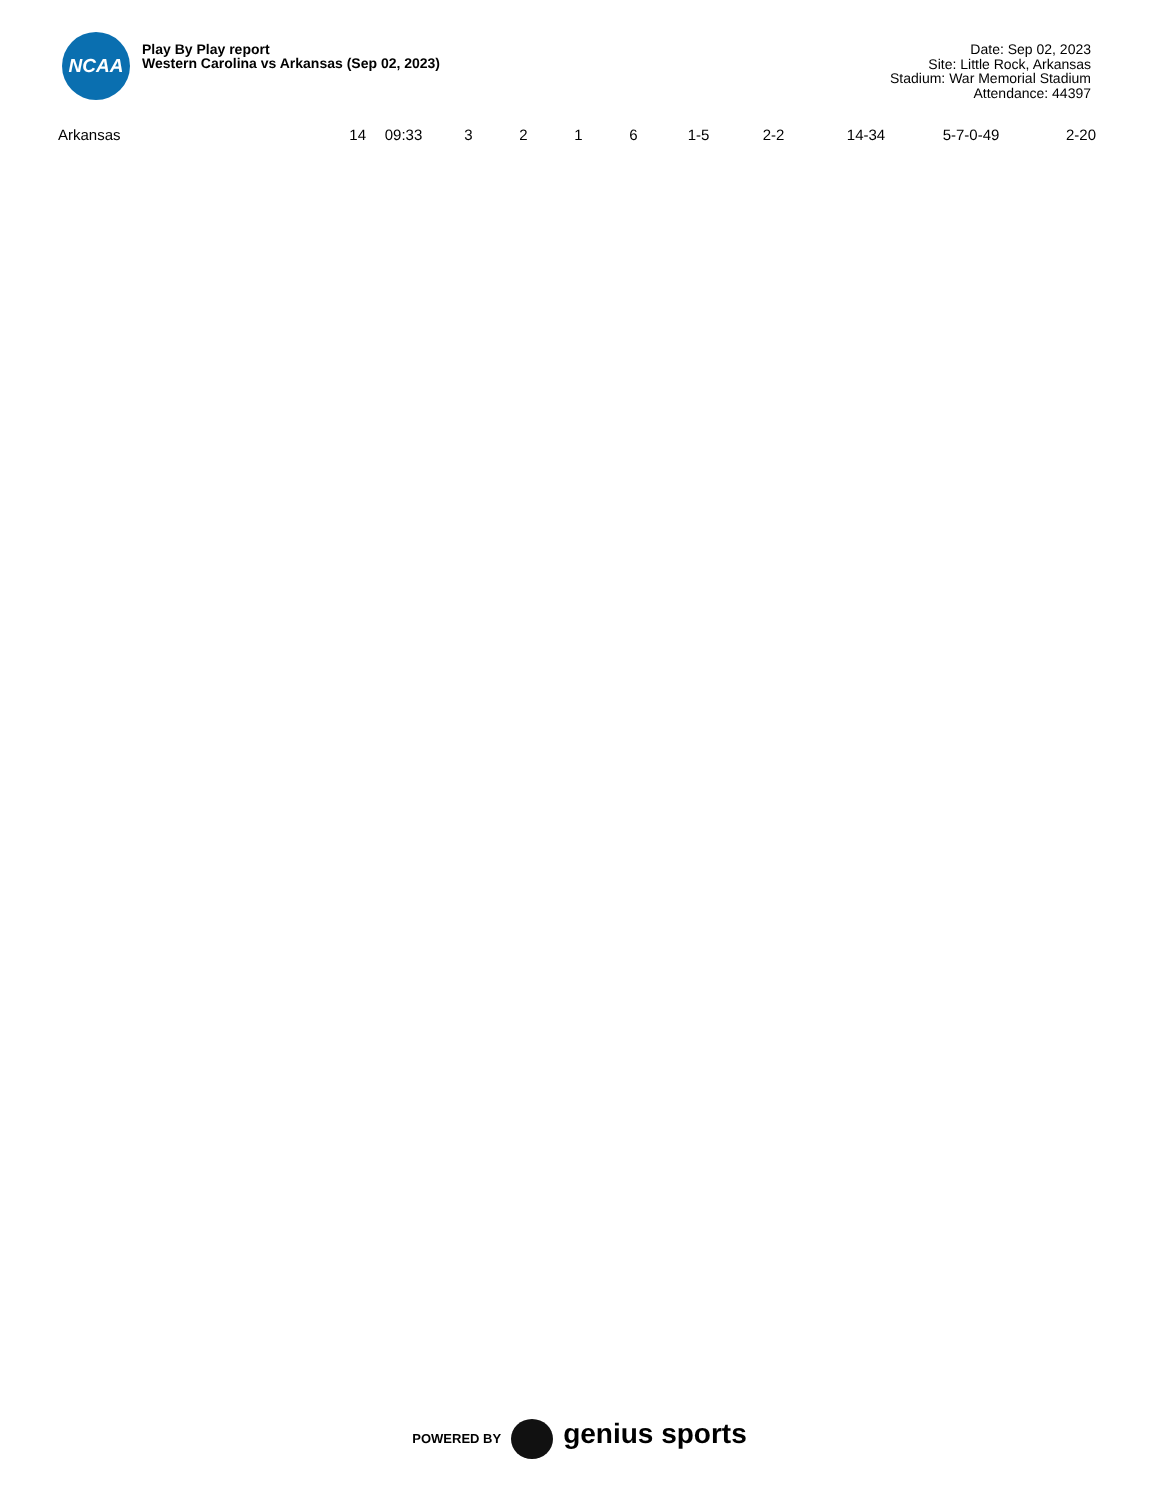NCAA
Play By Play report
Western Carolina vs Arkansas (Sep 02, 2023)
Date: Sep 02, 2023
Site: Little Rock, Arkansas
Stadium: War Memorial Stadium
Attendance: 44397
| Arkansas | 14 | 09:33 | 3 | 2 | 1 | 6 | 1-5 | 2-2 | 14-34 | 5-7-0-49 | 2-20 |
POWERED BY genius sports